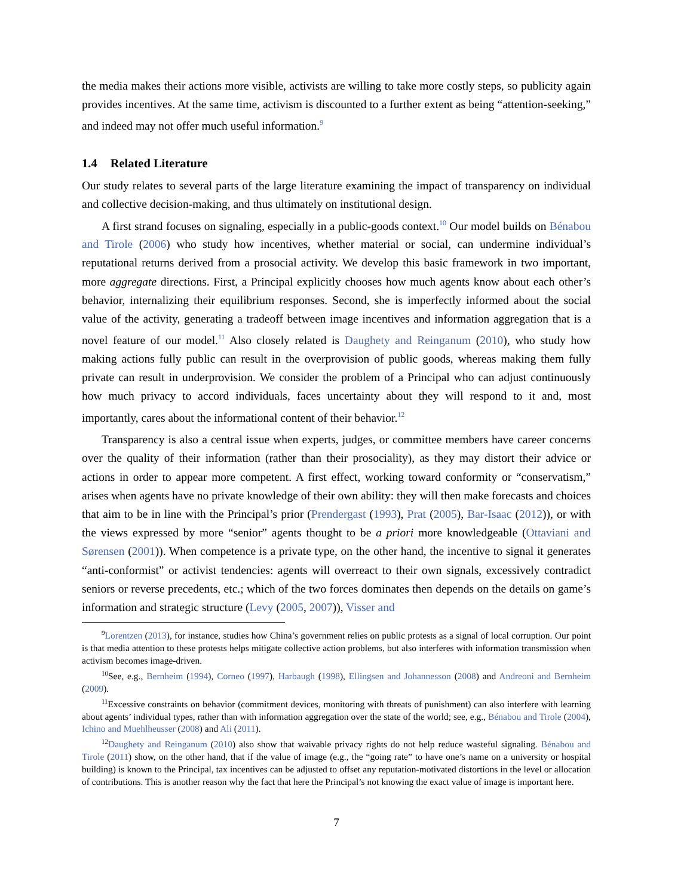the media makes their actions more visible, activists are willing to take more costly steps, so publicity again provides incentives. At the same time, activism is discounted to a further extent as being “attention-seeking,” and indeed may not offer much useful information.<sup>9</sup>
1.4 Related Literature
Our study relates to several parts of the large literature examining the impact of transparency on individual and collective decision-making, and thus ultimately on institutional design.
A first strand focuses on signaling, especially in a public-goods context.<sup>10</sup> Our model builds on Bénabou and Tirole (2006) who study how incentives, whether material or social, can undermine individual’s reputational returns derived from a prosocial activity. We develop this basic framework in two important, more aggregate directions. First, a Principal explicitly chooses how much agents know about each other’s behavior, internalizing their equilibrium responses. Second, she is imperfectly informed about the social value of the activity, generating a tradeoff between image incentives and information aggregation that is a novel feature of our model.<sup>11</sup> Also closely related is Daughety and Reinganum (2010), who study how making actions fully public can result in the overprovision of public goods, whereas making them fully private can result in underprovision. We consider the problem of a Principal who can adjust continuously how much privacy to accord individuals, faces uncertainty about they will respond to it and, most importantly, cares about the informational content of their behavior.<sup>12</sup>
Transparency is also a central issue when experts, judges, or committee members have career concerns over the quality of their information (rather than their prosociality), as they may distort their advice or actions in order to appear more competent. A first effect, working toward conformity or “conservatism,” arises when agents have no private knowledge of their own ability: they will then make forecasts and choices that aim to be in line with the Principal’s prior (Prendergast (1993), Prat (2005), Bar-Isaac (2012)), or with the views expressed by more “senior” agents thought to be a priori more knowledgeable (Ottaviani and Sørensen (2001)). When competence is a private type, on the other hand, the incentive to signal it generates “anti-conformist” or activist tendencies: agents will overreact to their own signals, excessively contradict seniors or reverse precedents, etc.; which of the two forces dominates then depends on the details on game’s information and strategic structure (Levy (2005, 2007)), Visser and
<sup>9</sup> Lorentzen (2013), for instance, studies how China’s government relies on public protests as a signal of local corruption. Our point is that media attention to these protests helps mitigate collective action problems, but also interferes with information transmission when activism becomes image-driven.
<sup>10</sup> See, e.g., Bernheim (1994), Corneo (1997), Harbaugh (1998), Ellingsen and Johannesson (2008) and Andreoni and Bernheim (2009).
<sup>11</sup> Excessive constraints on behavior (commitment devices, monitoring with threats of punishment) can also interfere with learning about agents’ individual types, rather than with information aggregation over the state of the world; see, e.g., Bénabou and Tirole (2004), Ichino and Muehlheusser (2008) and Ali (2011).
<sup>12</sup> Daughety and Reinganum (2010) also show that waivable privacy rights do not help reduce wasteful signaling. Bénabou and Tirole (2011) show, on the other hand, that if the value of image (e.g., the “going rate” to have one’s name on a university or hospital building) is known to the Principal, tax incentives can be adjusted to offset any reputation-motivated distortions in the level or allocation of contributions. This is another reason why the fact that here the Principal’s not knowing the exact value of image is important here.
7